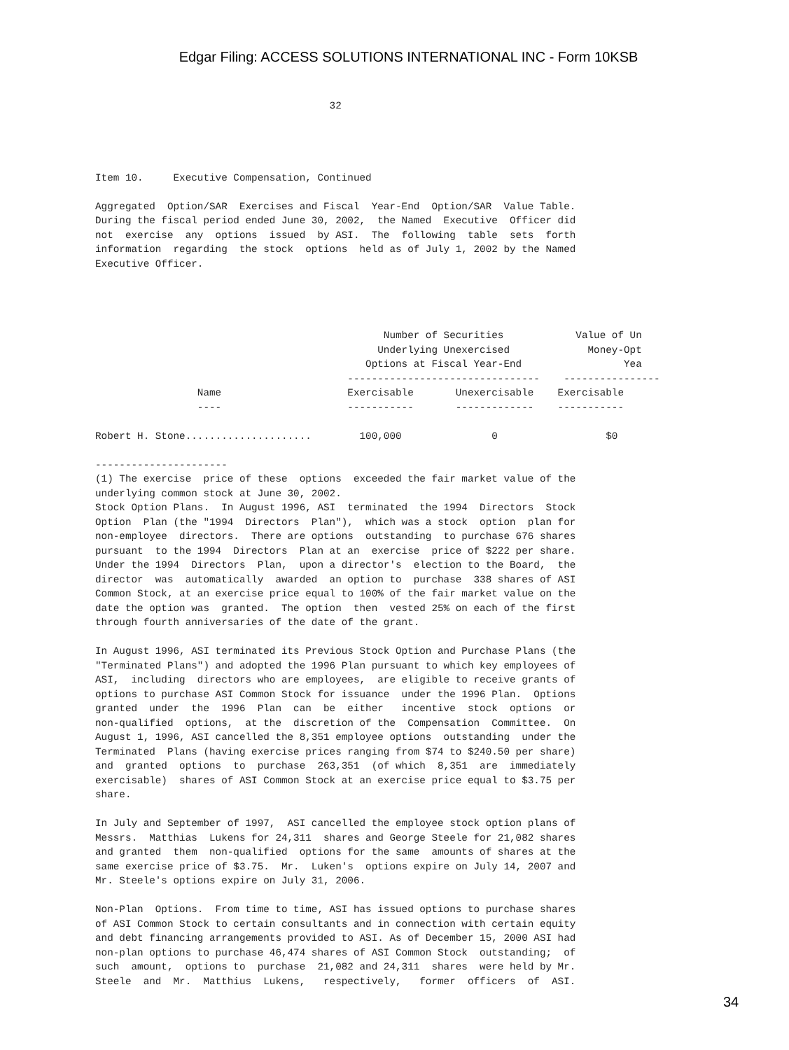Edgar Filing: ACCESS SOLUTIONS INTERNATIONAL INC - Form 10KSB
                                       32




Item 10.     Executive Compensation, Continued

Aggregated  Option/SAR  Exercises and Fiscal  Year-End  Option/SAR  Value Table.
During the fiscal period ended June 30, 2002,  the Named  Executive  Officer did
not  exercise  any  options  issued  by ASI.  The  following  table  sets  forth
information  regarding  the stock  options  held as of July 1, 2002 by the Named
Executive Officer.




                                                Number of Securities            Value of Un
                                               Underlying Unexercised             Money-Opt
                                             Options at Fiscal Year-End                 Yea
                                          --------------------------------    ----------------
                 Name                     Exercisable       Unexercisable    Exercisable
                 ----                     -----------       -------------    -----------

Robert H. Stone.....................        100,000               0                  $0

----------------------
(1) The exercise  price of these  options  exceeded the fair market value of the
underlying common stock at June 30, 2002.
Stock Option Plans.  In August 1996, ASI  terminated  the 1994  Directors  Stock
Option  Plan (the "1994  Directors  Plan"),  which was a stock  option  plan for
non-employee  directors.  There are options  outstanding  to purchase 676 shares
pursuant  to the 1994  Directors  Plan at an  exercise  price of $222 per share.
Under the 1994  Directors  Plan,  upon a director's  election to the Board,  the
director  was  automatically  awarded  an option to  purchase  338 shares of ASI
Common Stock, at an exercise price equal to 100% of the fair market value on the
date the option was  granted.  The option  then  vested 25% on each of the first
through fourth anniversaries of the date of the grant.

In August 1996, ASI terminated its Previous Stock Option and Purchase Plans (the
"Terminated Plans") and adopted the 1996 Plan pursuant to which key employees of
ASI,  including  directors who are employees,  are eligible to receive grants of
options to purchase ASI Common Stock for issuance  under the 1996 Plan.  Options
granted  under  the  1996  Plan  can  be  either   incentive  stock  options  or
non-qualified  options,  at the  discretion of the  Compensation  Committee.  On
August 1, 1996, ASI cancelled the 8,351 employee options  outstanding  under the
Terminated  Plans (having exercise prices ranging from $74 to $240.50 per share)
and  granted  options  to  purchase  263,351  (of which  8,351  are  immediately
exercisable)  shares of ASI Common Stock at an exercise price equal to $3.75 per
share.

In July and September of 1997,  ASI cancelled the employee stock option plans of
Messrs.  Matthias  Lukens for 24,311  shares and George Steele for 21,082 shares
and granted  them  non-qualified  options for the same  amounts of shares at the
same exercise price of $3.75.  Mr.  Luken's  options expire on July 14, 2007 and
Mr. Steele's options expire on July 31, 2006.

Non-Plan  Options.  From time to time, ASI has issued options to purchase shares
of ASI Common Stock to certain consultants and in connection with certain equity
and debt financing arrangements provided to ASI. As of December 15, 2000 ASI had
non-plan options to purchase 46,474 shares of ASI Common Stock  outstanding;  of
such  amount,  options to  purchase  21,082 and 24,311  shares  were held by Mr.
Steele  and  Mr.  Matthius  Lukens,   respectively,   former  officers  of  ASI.
34